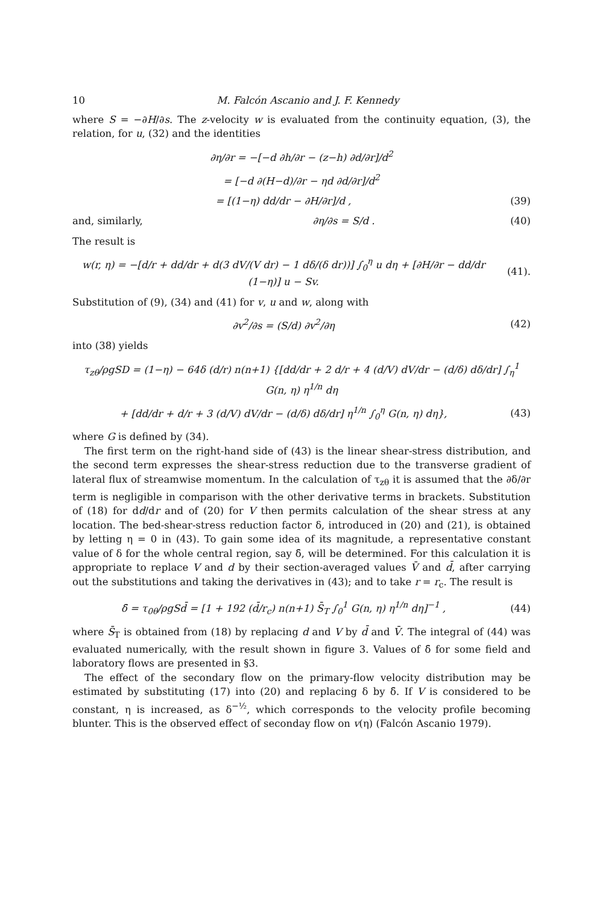10 M. Falcón Ascanio and J. F. Kennedy
where S = −∂H/∂s. The z-velocity w is evaluated from the continuity equation, (3), the relation, for u, (32) and the identities
∂η/∂r = −[−d ∂h/∂r − (z−h) ∂d/∂r]/d<sup>2</sup>
= [−d ∂(H−d)/∂r − ηd ∂d/∂r]/d<sup>2</sup>
= [(1−η) dd/dr − ∂H/∂r]/d , (39)
and, similarly, ∂η/∂s = S/d . (40)
The result is
w(r, η) = −[d/r + dd/dr + d(3 dV/(V dr) − 1 dδ/(δ dr))] ∫<sub>0</sub><sup>η</sup> u dη + [∂H/∂r − dd/dr (1−η)] u − Sv. (41).
Substitution of (9), (34) and (41) for v, u and w, along with
∂v<sup>2</sup>/∂s = (S/d) ∂v<sup>2</sup>/∂η (42)
into (38) yields
τ<sub>zθ</sub>/ρgSD = (1−η) − 64δ (d/r) n(n+1) {[dd/dr + 2 d/r + 4 (d/V) dV/dr − (d/δ) dδ/dr] ∫<sub>η</sub><sup>1</sup> G(n, η) η<sup>1/n</sup> dη
+ [dd/dr + d/r + 3 (d/V) dV/dr − (d/δ) dδ/dr] η<sup>1/n</sup> ∫<sub>0</sub><sup>η</sup> G(n, η) dη}, (43)
where G is defined by (34).
The first term on the right-hand side of (43) is the linear shear-stress distribution, and the second term expresses the shear-stress reduction due to the transverse gradient of lateral flux of streamwise momentum. In the calculation of τ<sub>zθ</sub> it is assumed that the ∂δ/∂r term is negligible in comparison with the other derivative terms in brackets. Substitution of (18) for dd/dr and of (20) for V then permits calculation of the shear stress at any location. The bed-shear-stress reduction factor δ, introduced in (20) and (21), is obtained by letting η = 0 in (43). To gain some idea of its magnitude, a representative constant value of δ for the whole central region, say δ̄, will be determined. For this calculation it is appropriate to replace V and d by their section-averaged values V̄ and d̄, after carrying out the substitutions and taking the derivatives in (43); and to take r = r<sub>c</sub>. The result is
δ̄ = τ<sub>0θ</sub>/ρgSd̄ = [1 + 192 (d̄/r<sub>c</sub>) n(n+1) S̄<sub>T</sub> ∫<sub>0</sub><sup>1</sup> G(n, η) η<sup>1/n</sup> dη]<sup>−1</sup> , (44)
where S̄<sub>T</sub> is obtained from (18) by replacing d and V by d̄ and V̄. The integral of (44) was evaluated numerically, with the result shown in figure 3. Values of δ̄ for some field and laboratory flows are presented in §3.
The effect of the secondary flow on the primary-flow velocity distribution may be estimated by substituting (17) into (20) and replacing δ by δ̄. If V is considered to be constant, η is increased, as δ<sup>−½</sup>, which corresponds to the velocity profile becoming blunter. This is the observed effect of seconday flow on v(η) (Falcón Ascanio 1979).